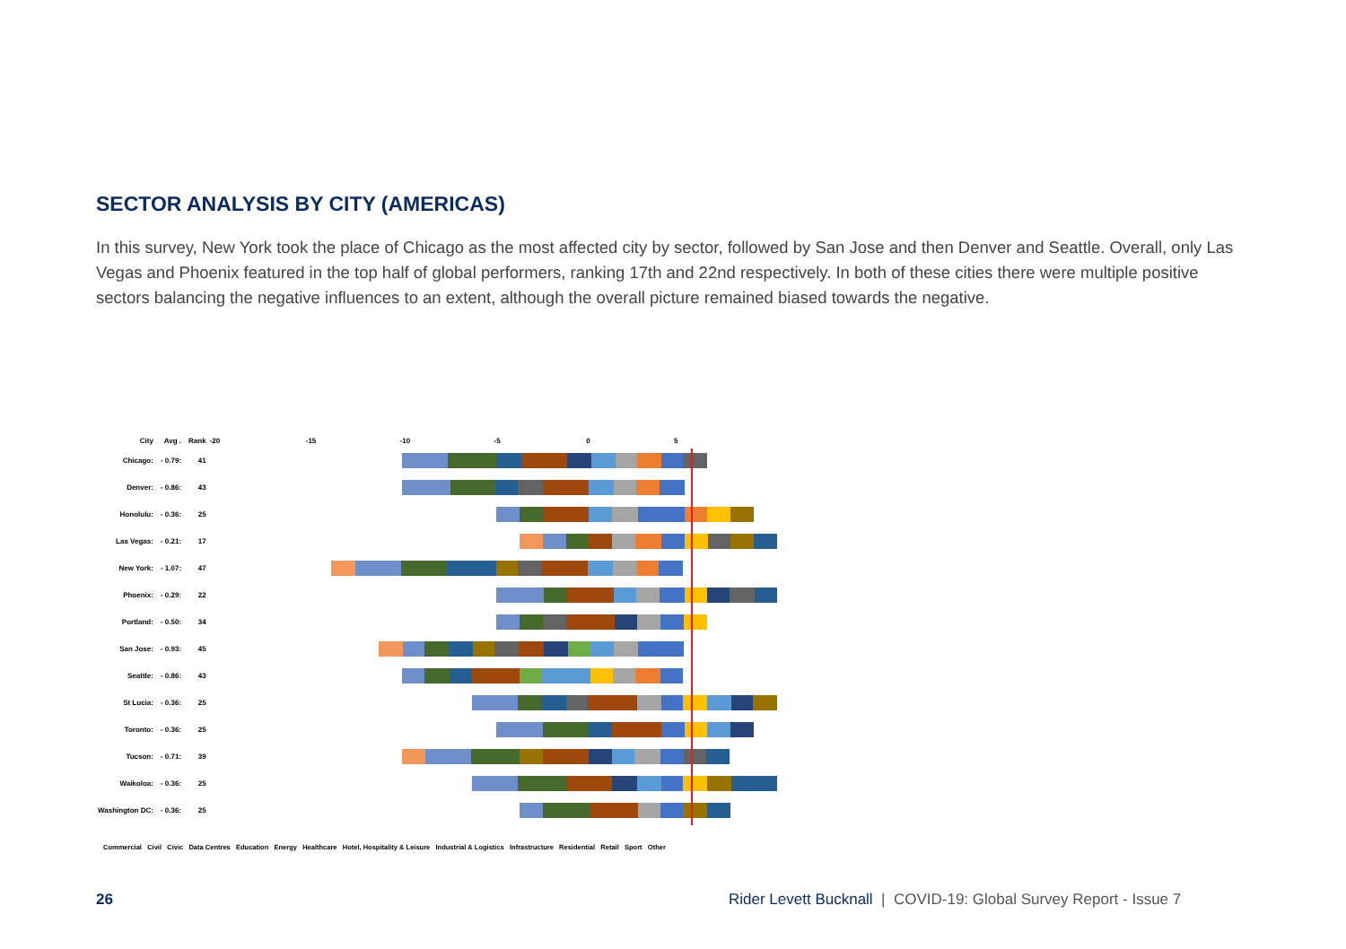SECTOR ANALYSIS BY CITY (AMERICAS)
In this survey, New York took the place of Chicago as the most affected city by sector, followed by San Jose and then Denver and Seattle. Overall, only Las Vegas and Phoenix featured in the top half of global performers, ranking 17th and 22nd respectively. In both of these cities there were multiple positive sectors balancing the negative influences to an extent, although the overall picture remained biased towards the negative.
| City | Avg . | Rank | -20 -15 -10 -5 0 5 |
| --- | --- | --- | --- |
| Chicago: | - 0.79: | 41 | |
| Denver: | - 0.86: | 43 | |
| Honolulu: | - 0.36: | 25 | |
| Las Vegas: | - 0.21: | 17 | |
| New York: | - 1.07: | 47 | |
| Phoenix: | - 0.29: | 22 | |
| Portland: | - 0.50: | 34 | |
| San Jose: | - 0.93: | 45 | |
| Seattle: | - 0.86: | 43 | |
| St Lucia: | - 0.36: | 25 | |
| Toronto: | - 0.36: | 25 | |
| Tucson: | - 0.71: | 39 | |
| Waikoloa: | - 0.36: | 25 | |
| Washington DC: | - 0.36: | 25 | |
Commercial Civil Civic Data Centres Education Energy Healthcare Hotel, Hospitality & Leisure Industrial & Logistics Infrastructure Residential Retail Sport Other
26
Rider Levett Bucknall | COVID-19: Global Survey Report - Issue 7